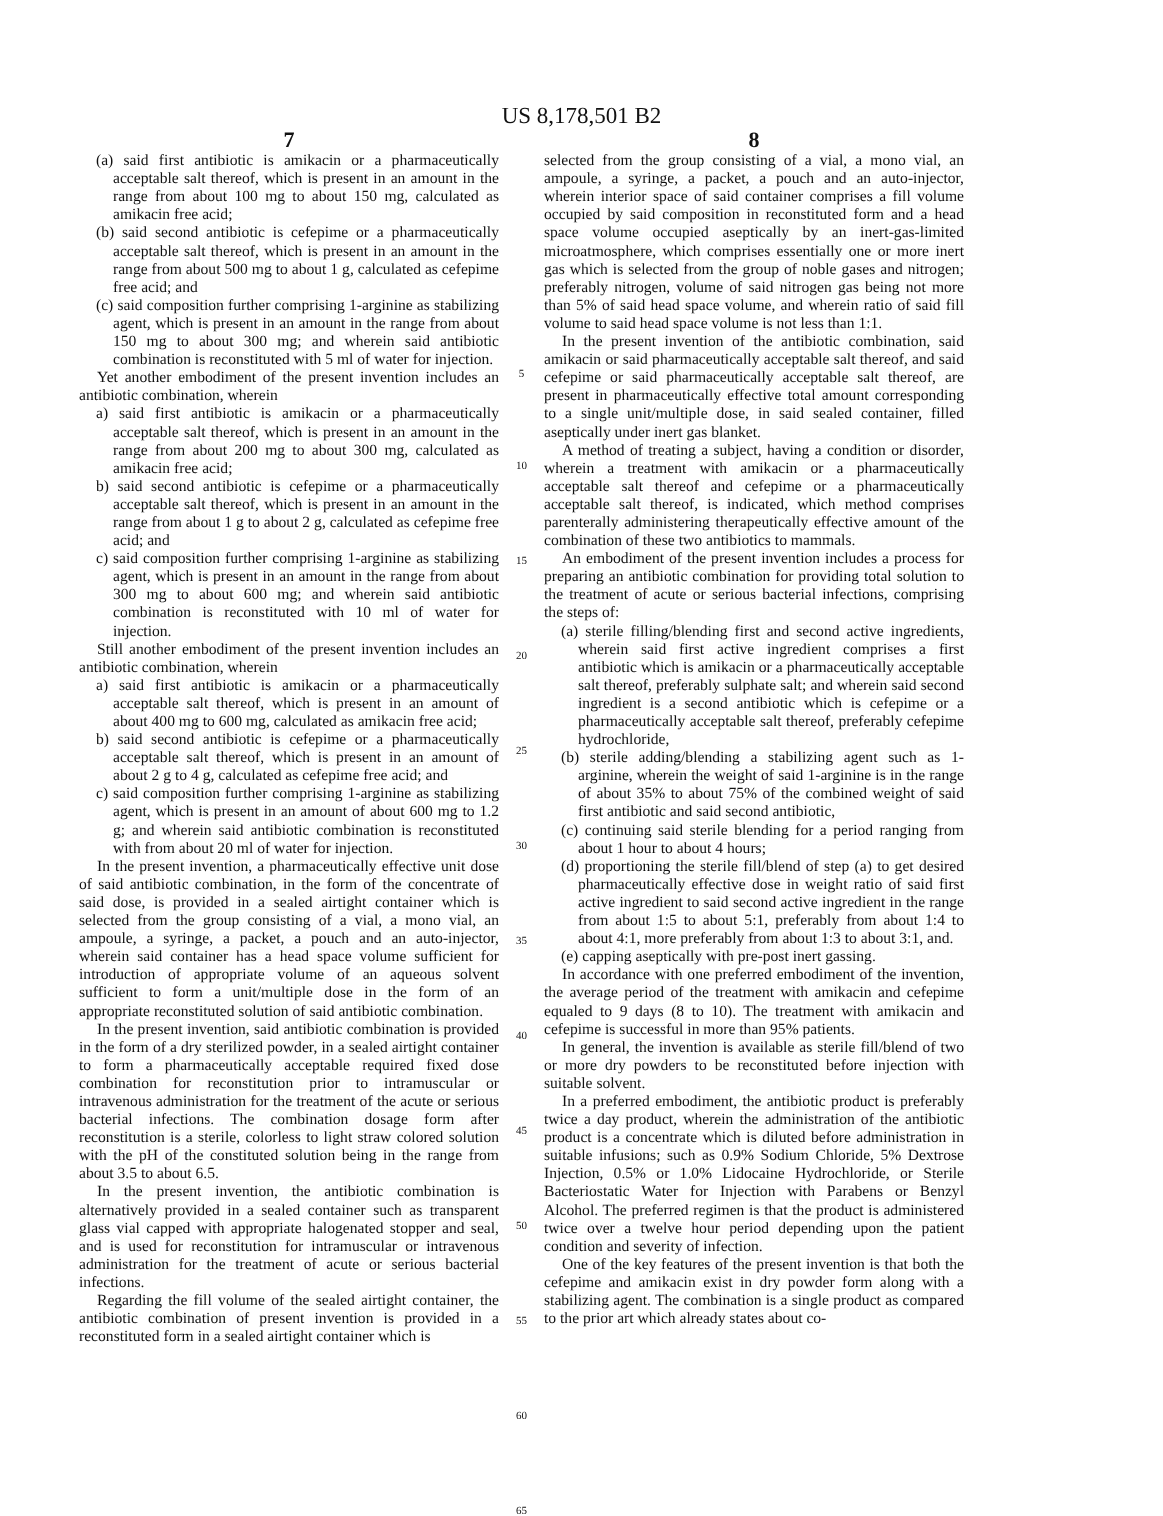US 8,178,501 B2
7
(a) said first antibiotic is amikacin or a pharmaceutically acceptable salt thereof, which is present in an amount in the range from about 100 mg to about 150 mg, calculated as amikacin free acid;
(b) said second antibiotic is cefepime or a pharmaceutically acceptable salt thereof, which is present in an amount in the range from about 500 mg to about 1 g, calculated as cefepime free acid; and
(c) said composition further comprising 1-arginine as stabilizing agent, which is present in an amount in the range from about 150 mg to about 300 mg; and wherein said antibiotic combination is reconstituted with 5 ml of water for injection.
Yet another embodiment of the present invention includes an antibiotic combination, wherein
a) said first antibiotic is amikacin or a pharmaceutically acceptable salt thereof, which is present in an amount in the range from about 200 mg to about 300 mg, calculated as amikacin free acid;
b) said second antibiotic is cefepime or a pharmaceutically acceptable salt thereof, which is present in an amount in the range from about 1 g to about 2 g, calculated as cefepime free acid; and
c) said composition further comprising 1-arginine as stabilizing agent, which is present in an amount in the range from about 300 mg to about 600 mg; and wherein said antibiotic combination is reconstituted with 10 ml of water for injection.
Still another embodiment of the present invention includes an antibiotic combination, wherein
a) said first antibiotic is amikacin or a pharmaceutically acceptable salt thereof, which is present in an amount of about 400 mg to 600 mg, calculated as amikacin free acid;
b) said second antibiotic is cefepime or a pharmaceutically acceptable salt thereof, which is present in an amount of about 2 g to 4 g, calculated as cefepime free acid; and
c) said composition further comprising 1-arginine as stabilizing agent, which is present in an amount of about 600 mg to 1.2 g; and wherein said antibiotic combination is reconstituted with from about 20 ml of water for injection.
In the present invention, a pharmaceutically effective unit dose of said antibiotic combination, in the form of the concentrate of said dose, is provided in a sealed airtight container which is selected from the group consisting of a vial, a mono vial, an ampoule, a syringe, a packet, a pouch and an auto-injector, wherein said container has a head space volume sufficient for introduction of appropriate volume of an aqueous solvent sufficient to form a unit/multiple dose in the form of an appropriate reconstituted solution of said antibiotic combination.
In the present invention, said antibiotic combination is provided in the form of a dry sterilized powder, in a sealed airtight container to form a pharmaceutically acceptable required fixed dose combination for reconstitution prior to intramuscular or intravenous administration for the treatment of the acute or serious bacterial infections. The combination dosage form after reconstitution is a sterile, colorless to light straw colored solution with the pH of the constituted solution being in the range from about 3.5 to about 6.5.
In the present invention, the antibiotic combination is alternatively provided in a sealed container such as transparent glass vial capped with appropriate halogenated stopper and seal, and is used for reconstitution for intramuscular or intravenous administration for the treatment of acute or serious bacterial infections.
Regarding the fill volume of the sealed airtight container, the antibiotic combination of present invention is provided in a reconstituted form in a sealed airtight container which is
5
10
15
20
25
30
35
40
45
50
55
60
65
8
selected from the group consisting of a vial, a mono vial, an ampoule, a syringe, a packet, a pouch and an auto-injector, wherein interior space of said container comprises a fill volume occupied by said composition in reconstituted form and a head space volume occupied aseptically by an inert-gas-limited microatmosphere, which comprises essentially one or more inert gas which is selected from the group of noble gases and nitrogen; preferably nitrogen, volume of said nitrogen gas being not more than 5% of said head space volume, and wherein ratio of said fill volume to said head space volume is not less than 1:1.
In the present invention of the antibiotic combination, said amikacin or said pharmaceutically acceptable salt thereof, and said cefepime or said pharmaceutically acceptable salt thereof, are present in pharmaceutically effective total amount corresponding to a single unit/multiple dose, in said sealed container, filled aseptically under inert gas blanket.
A method of treating a subject, having a condition or disorder, wherein a treatment with amikacin or a pharmaceutically acceptable salt thereof and cefepime or a pharmaceutically acceptable salt thereof, is indicated, which method comprises parenterally administering therapeutically effective amount of the combination of these two antibiotics to mammals.
An embodiment of the present invention includes a process for preparing an antibiotic combination for providing total solution to the treatment of acute or serious bacterial infections, comprising the steps of:
(a) sterile filling/blending first and second active ingredients, wherein said first active ingredient comprises a first antibiotic which is amikacin or a pharmaceutically acceptable salt thereof, preferably sulphate salt; and wherein said second ingredient is a second antibiotic which is cefepime or a pharmaceutically acceptable salt thereof, preferably cefepime hydrochloride,
(b) sterile adding/blending a stabilizing agent such as 1-arginine, wherein the weight of said 1-arginine is in the range of about 35% to about 75% of the combined weight of said first antibiotic and said second antibiotic,
(c) continuing said sterile blending for a period ranging from about 1 hour to about 4 hours;
(d) proportioning the sterile fill/blend of step (a) to get desired pharmaceutically effective dose in weight ratio of said first active ingredient to said second active ingredient in the range from about 1:5 to about 5:1, preferably from about 1:4 to about 4:1, more preferably from about 1:3 to about 3:1, and.
(e) capping aseptically with pre-post inert gassing.
In accordance with one preferred embodiment of the invention, the average period of the treatment with amikacin and cefepime equaled to 9 days (8 to 10). The treatment with amikacin and cefepime is successful in more than 95% patients.
In general, the invention is available as sterile fill/blend of two or more dry powders to be reconstituted before injection with suitable solvent.
In a preferred embodiment, the antibiotic product is preferably twice a day product, wherein the administration of the antibiotic product is a concentrate which is diluted before administration in suitable infusions; such as 0.9% Sodium Chloride, 5% Dextrose Injection, 0.5% or 1.0% Lidocaine Hydrochloride, or Sterile Bacteriostatic Water for Injection with Parabens or Benzyl Alcohol. The preferred regimen is that the product is administered twice over a twelve hour period depending upon the patient condition and severity of infection.
One of the key features of the present invention is that both the cefepime and amikacin exist in dry powder form along with a stabilizing agent. The combination is a single product as compared to the prior art which already states about co-